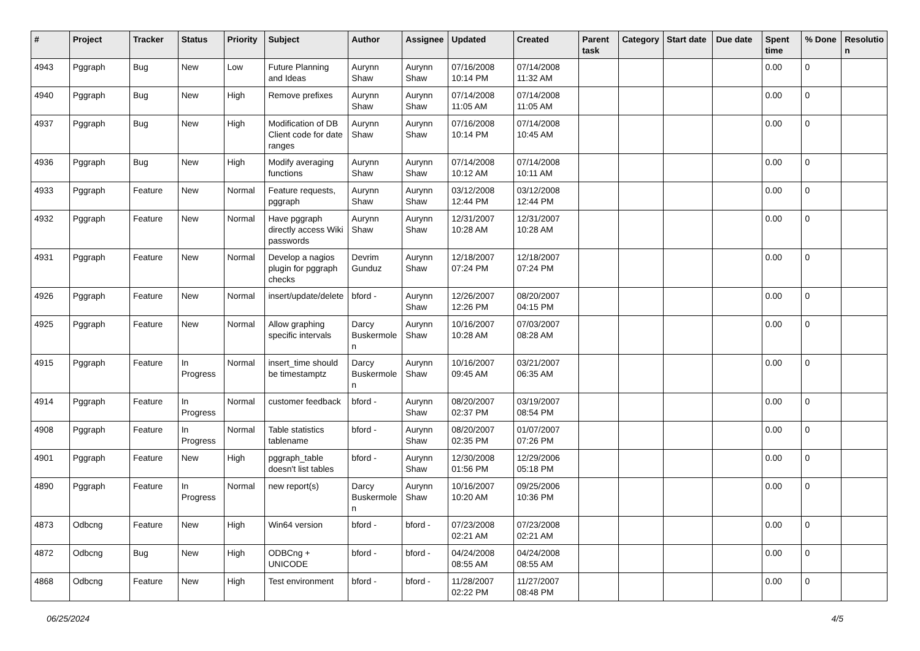| # | Project | Tracker | Status | Priority | Subject | Author | Assignee | Updated | Created | Parent task | Category | Start date | Due date | Spent time | % Done | Resolutio n |
| --- | --- | --- | --- | --- | --- | --- | --- | --- | --- | --- | --- | --- | --- | --- | --- | --- |
| 4943 | Pggraph | Bug | New | Low | Future Planning and Ideas | Aurynn Shaw | Aurynn Shaw | 07/16/2008 10:14 PM | 07/14/2008 11:32 AM | | | | | 0.00 | 0 | |
| 4940 | Pggraph | Bug | New | High | Remove prefixes | Aurynn Shaw | Aurynn Shaw | 07/14/2008 11:05 AM | 07/14/2008 11:05 AM | | | | | 0.00 | 0 | |
| 4937 | Pggraph | Bug | New | High | Modification of DB Client code for date ranges | Aurynn Shaw | Aurynn Shaw | 07/16/2008 10:14 PM | 07/14/2008 10:45 AM | | | | | 0.00 | 0 | |
| 4936 | Pggraph | Bug | New | High | Modify averaging functions | Aurynn Shaw | Aurynn Shaw | 07/14/2008 10:12 AM | 07/14/2008 10:11 AM | | | | | 0.00 | 0 | |
| 4933 | Pggraph | Feature | New | Normal | Feature requests, pggraph | Aurynn Shaw | Aurynn Shaw | 03/12/2008 12:44 PM | 03/12/2008 12:44 PM | | | | | 0.00 | 0 | |
| 4932 | Pggraph | Feature | New | Normal | Have pggraph directly access Wiki passwords | Aurynn Shaw | Aurynn Shaw | 12/31/2007 10:28 AM | 12/31/2007 10:28 AM | | | | | 0.00 | 0 | |
| 4931 | Pggraph | Feature | New | Normal | Develop a nagios plugin for pggraph checks | Devrim Gunduz | Aurynn Shaw | 12/18/2007 07:24 PM | 12/18/2007 07:24 PM | | | | | 0.00 | 0 | |
| 4926 | Pggraph | Feature | New | Normal | insert/update/delete | bford - | Aurynn Shaw | 12/26/2007 12:26 PM | 08/20/2007 04:15 PM | | | | | 0.00 | 0 | |
| 4925 | Pggraph | Feature | New | Normal | Allow graphing specific intervals | Darcy Buskermole n | Aurynn Shaw | 10/16/2007 10:28 AM | 07/03/2007 08:28 AM | | | | | 0.00 | 0 | |
| 4915 | Pggraph | Feature | In Progress | Normal | insert_time should be timestamptz | Darcy Buskermole n | Aurynn Shaw | 10/16/2007 09:45 AM | 03/21/2007 06:35 AM | | | | | 0.00 | 0 | |
| 4914 | Pggraph | Feature | In Progress | Normal | customer feedback | bford - | Aurynn Shaw | 08/20/2007 02:37 PM | 03/19/2007 08:54 PM | | | | | 0.00 | 0 | |
| 4908 | Pggraph | Feature | In Progress | Normal | Table statistics tablename | bford - | Aurynn Shaw | 08/20/2007 02:35 PM | 01/07/2007 07:26 PM | | | | | 0.00 | 0 | |
| 4901 | Pggraph | Feature | New | High | pggraph_table doesn't list tables | bford - | Aurynn Shaw | 12/30/2008 01:56 PM | 12/29/2006 05:18 PM | | | | | 0.00 | 0 | |
| 4890 | Pggraph | Feature | In Progress | Normal | new report(s) | Darcy Buskermole n | Aurynn Shaw | 10/16/2007 10:20 AM | 09/25/2006 10:36 PM | | | | | 0.00 | 0 | |
| 4873 | Odbcng | Feature | New | High | Win64 version | bford - | bford - | 07/23/2008 02:21 AM | 07/23/2008 02:21 AM | | | | | 0.00 | 0 | |
| 4872 | Odbcng | Bug | New | High | ODBCng + UNICODE | bford - | bford - | 04/24/2008 08:55 AM | 04/24/2008 08:55 AM | | | | | 0.00 | 0 | |
| 4868 | Odbcng | Feature | New | High | Test environment | bford - | bford - | 11/28/2007 02:22 PM | 11/27/2007 08:48 PM | | | | | 0.00 | 0 | |
06/25/2024 4/5